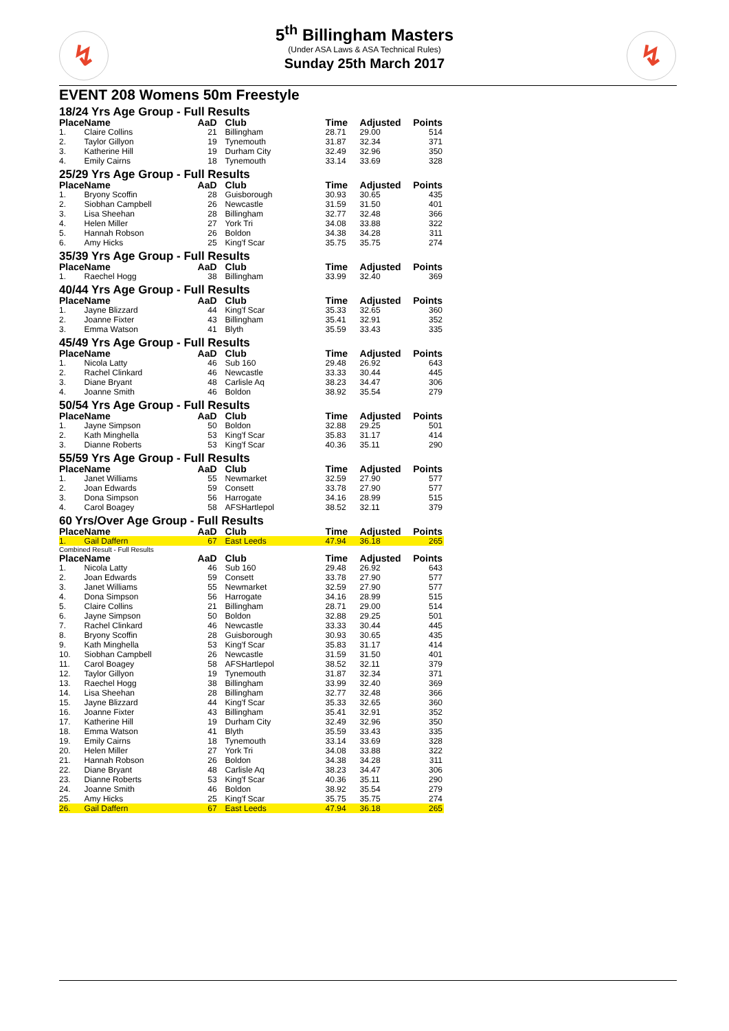↯ ↯
5<sup>th</sup> Billingham Masters
(Under ASA Laws & ASA Technical Rules)
Sunday 25th March 2017
EVENT 208 Womens 50m Freestyle
18/24 Yrs Age Group - Full Results
| Place | Name | AaD | Club | Time | Adjusted | Points |
| --- | --- | --- | --- | --- | --- | --- |
| 1. | Claire Collins | 21 | Billingham | 28.71 | 29.00 | 514 |
| 2. | Taylor Gillyon | 19 | Tynemouth | 31.87 | 32.34 | 371 |
| 3. | Katherine Hill | 19 | Durham City | 32.49 | 32.96 | 350 |
| 4. | Emily Cairns | 18 | Tynemouth | 33.14 | 33.69 | 328 |
25/29 Yrs Age Group - Full Results
| Place | Name | AaD | Club | Time | Adjusted | Points |
| --- | --- | --- | --- | --- | --- | --- |
| 1. | Bryony Scoffin | 28 | Guisborough | 30.93 | 30.65 | 435 |
| 2. | Siobhan Campbell | 26 | Newcastle | 31.59 | 31.50 | 401 |
| 3. | Lisa Sheehan | 28 | Billingham | 32.77 | 32.48 | 366 |
| 4. | Helen Miller | 27 | York Tri | 34.08 | 33.88 | 322 |
| 5. | Hannah Robson | 26 | Boldon | 34.38 | 34.28 | 311 |
| 6. | Amy Hicks | 25 | King'f Scar | 35.75 | 35.75 | 274 |
35/39 Yrs Age Group - Full Results
| Place | Name | AaD | Club | Time | Adjusted | Points |
| --- | --- | --- | --- | --- | --- | --- |
| 1. | Raechel Hogg | 38 | Billingham | 33.99 | 32.40 | 369 |
40/44 Yrs Age Group - Full Results
| Place | Name | AaD | Club | Time | Adjusted | Points |
| --- | --- | --- | --- | --- | --- | --- |
| 1. | Jayne Blizzard | 44 | King'f Scar | 35.33 | 32.65 | 360 |
| 2. | Joanne Fixter | 43 | Billingham | 35.41 | 32.91 | 352 |
| 3. | Emma Watson | 41 | Blyth | 35.59 | 33.43 | 335 |
45/49 Yrs Age Group - Full Results
| Place | Name | AaD | Club | Time | Adjusted | Points |
| --- | --- | --- | --- | --- | --- | --- |
| 1. | Nicola Latty | 46 | Sub 160 | 29.48 | 26.92 | 643 |
| 2. | Rachel Clinkard | 46 | Newcastle | 33.33 | 30.44 | 445 |
| 3. | Diane Bryant | 48 | Carlisle Aq | 38.23 | 34.47 | 306 |
| 4. | Joanne Smith | 46 | Boldon | 38.92 | 35.54 | 279 |
50/54 Yrs Age Group - Full Results
| Place | Name | AaD | Club | Time | Adjusted | Points |
| --- | --- | --- | --- | --- | --- | --- |
| 1. | Jayne Simpson | 50 | Boldon | 32.88 | 29.25 | 501 |
| 2. | Kath Minghella | 53 | King'f Scar | 35.83 | 31.17 | 414 |
| 3. | Dianne Roberts | 53 | King'f Scar | 40.36 | 35.11 | 290 |
55/59 Yrs Age Group - Full Results
| Place | Name | AaD | Club | Time | Adjusted | Points |
| --- | --- | --- | --- | --- | --- | --- |
| 1. | Janet Williams | 55 | Newmarket | 32.59 | 27.90 | 577 |
| 2. | Joan Edwards | 59 | Consett | 33.78 | 27.90 | 577 |
| 3. | Dona Simpson | 56 | Harrogate | 34.16 | 28.99 | 515 |
| 4. | Carol Boagey | 58 | AFSHartlepol | 38.52 | 32.11 | 379 |
60 Yrs/Over Age Group - Full Results
| Place | Name | AaD | Club | Time | Adjusted | Points |
| --- | --- | --- | --- | --- | --- | --- |
| 1. | Gail Daffern | 67 | East Leeds | 47.94 | 36.18 | 265 |
Combined Result - Full Results
| Place | Name | AaD | Club | Time | Adjusted | Points |
| --- | --- | --- | --- | --- | --- | --- |
| 1. | Nicola Latty | 46 | Sub 160 | 29.48 | 26.92 | 643 |
| 2. | Joan Edwards | 59 | Consett | 33.78 | 27.90 | 577 |
| 3. | Janet Williams | 55 | Newmarket | 32.59 | 27.90 | 577 |
| 4. | Dona Simpson | 56 | Harrogate | 34.16 | 28.99 | 515 |
| 5. | Claire Collins | 21 | Billingham | 28.71 | 29.00 | 514 |
| 6. | Jayne Simpson | 50 | Boldon | 32.88 | 29.25 | 501 |
| 7. | Rachel Clinkard | 46 | Newcastle | 33.33 | 30.44 | 445 |
| 8. | Bryony Scoffin | 28 | Guisborough | 30.93 | 30.65 | 435 |
| 9. | Kath Minghella | 53 | King'f Scar | 35.83 | 31.17 | 414 |
| 10. | Siobhan Campbell | 26 | Newcastle | 31.59 | 31.50 | 401 |
| 11. | Carol Boagey | 58 | AFSHartlepol | 38.52 | 32.11 | 379 |
| 12. | Taylor Gillyon | 19 | Tynemouth | 31.87 | 32.34 | 371 |
| 13. | Raechel Hogg | 38 | Billingham | 33.99 | 32.40 | 369 |
| 14. | Lisa Sheehan | 28 | Billingham | 32.77 | 32.48 | 366 |
| 15. | Jayne Blizzard | 44 | King'f Scar | 35.33 | 32.65 | 360 |
| 16. | Joanne Fixter | 43 | Billingham | 35.41 | 32.91 | 352 |
| 17. | Katherine Hill | 19 | Durham City | 32.49 | 32.96 | 350 |
| 18. | Emma Watson | 41 | Blyth | 35.59 | 33.43 | 335 |
| 19. | Emily Cairns | 18 | Tynemouth | 33.14 | 33.69 | 328 |
| 20. | Helen Miller | 27 | York Tri | 34.08 | 33.88 | 322 |
| 21. | Hannah Robson | 26 | Boldon | 34.38 | 34.28 | 311 |
| 22. | Diane Bryant | 48 | Carlisle Aq | 38.23 | 34.47 | 306 |
| 23. | Dianne Roberts | 53 | King'f Scar | 40.36 | 35.11 | 290 |
| 24. | Joanne Smith | 46 | Boldon | 38.92 | 35.54 | 279 |
| 25. | Amy Hicks | 25 | King'f Scar | 35.75 | 35.75 | 274 |
| 26. | Gail Daffern | 67 | East Leeds | 47.94 | 36.18 | 265 |